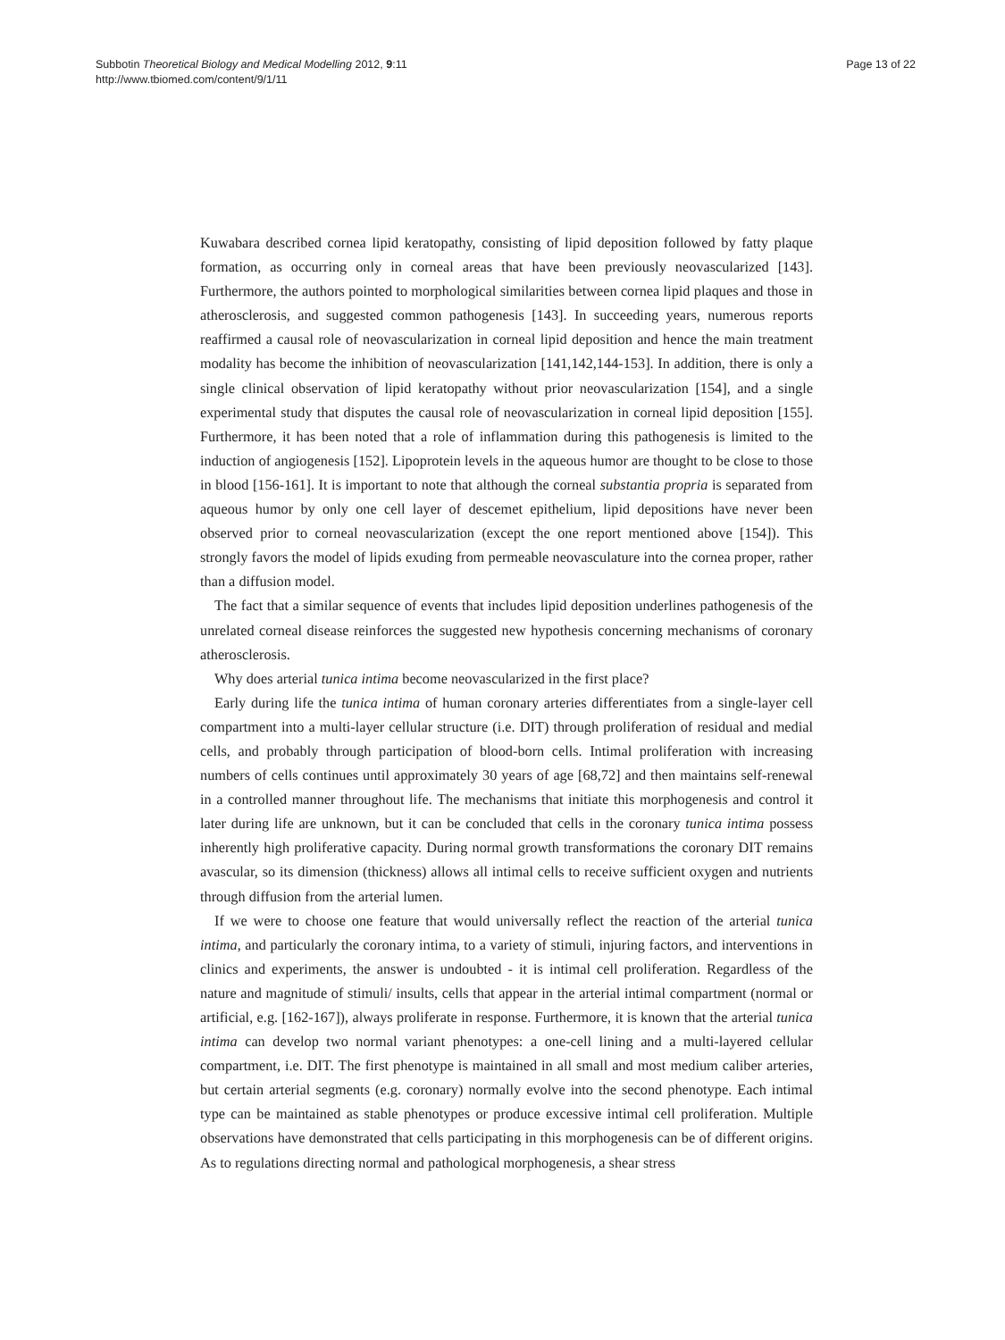Subbotin Theoretical Biology and Medical Modelling 2012, 9:11
http://www.tbiomed.com/content/9/1/11
Page 13 of 22
Kuwabara described cornea lipid keratopathy, consisting of lipid deposition followed by fatty plaque formation, as occurring only in corneal areas that have been previously neovascularized [143]. Furthermore, the authors pointed to morphological similarities between cornea lipid plaques and those in atherosclerosis, and suggested common pathogenesis [143]. In succeeding years, numerous reports reaffirmed a causal role of neovascularization in corneal lipid deposition and hence the main treatment modality has become the inhibition of neovascularization [141,142,144-153]. In addition, there is only a single clinical observation of lipid keratopathy without prior neovascularization [154], and a single experimental study that disputes the causal role of neovascularization in corneal lipid deposition [155]. Furthermore, it has been noted that a role of inflammation during this pathogenesis is limited to the induction of angiogenesis [152]. Lipoprotein levels in the aqueous humor are thought to be close to those in blood [156-161]. It is important to note that although the corneal substantia propria is separated from aqueous humor by only one cell layer of descemet epithelium, lipid depositions have never been observed prior to corneal neovascularization (except the one report mentioned above [154]). This strongly favors the model of lipids exuding from permeable neovasculature into the cornea proper, rather than a diffusion model.
The fact that a similar sequence of events that includes lipid deposition underlines pathogenesis of the unrelated corneal disease reinforces the suggested new hypothesis concerning mechanisms of coronary atherosclerosis.
Why does arterial tunica intima become neovascularized in the first place?
Early during life the tunica intima of human coronary arteries differentiates from a single-layer cell compartment into a multi-layer cellular structure (i.e. DIT) through proliferation of residual and medial cells, and probably through participation of blood-born cells. Intimal proliferation with increasing numbers of cells continues until approximately 30 years of age [68,72] and then maintains self-renewal in a controlled manner throughout life. The mechanisms that initiate this morphogenesis and control it later during life are unknown, but it can be concluded that cells in the coronary tunica intima possess inherently high proliferative capacity. During normal growth transformations the coronary DIT remains avascular, so its dimension (thickness) allows all intimal cells to receive sufficient oxygen and nutrients through diffusion from the arterial lumen.
If we were to choose one feature that would universally reflect the reaction of the arterial tunica intima, and particularly the coronary intima, to a variety of stimuli, injuring factors, and interventions in clinics and experiments, the answer is undoubted - it is intimal cell proliferation. Regardless of the nature and magnitude of stimuli/ insults, cells that appear in the arterial intimal compartment (normal or artificial, e.g. [162-167]), always proliferate in response. Furthermore, it is known that the arterial tunica intima can develop two normal variant phenotypes: a one-cell lining and a multi-layered cellular compartment, i.e. DIT. The first phenotype is maintained in all small and most medium caliber arteries, but certain arterial segments (e.g. coronary) normally evolve into the second phenotype. Each intimal type can be maintained as stable phenotypes or produce excessive intimal cell proliferation. Multiple observations have demonstrated that cells participating in this morphogenesis can be of different origins. As to regulations directing normal and pathological morphogenesis, a shear stress